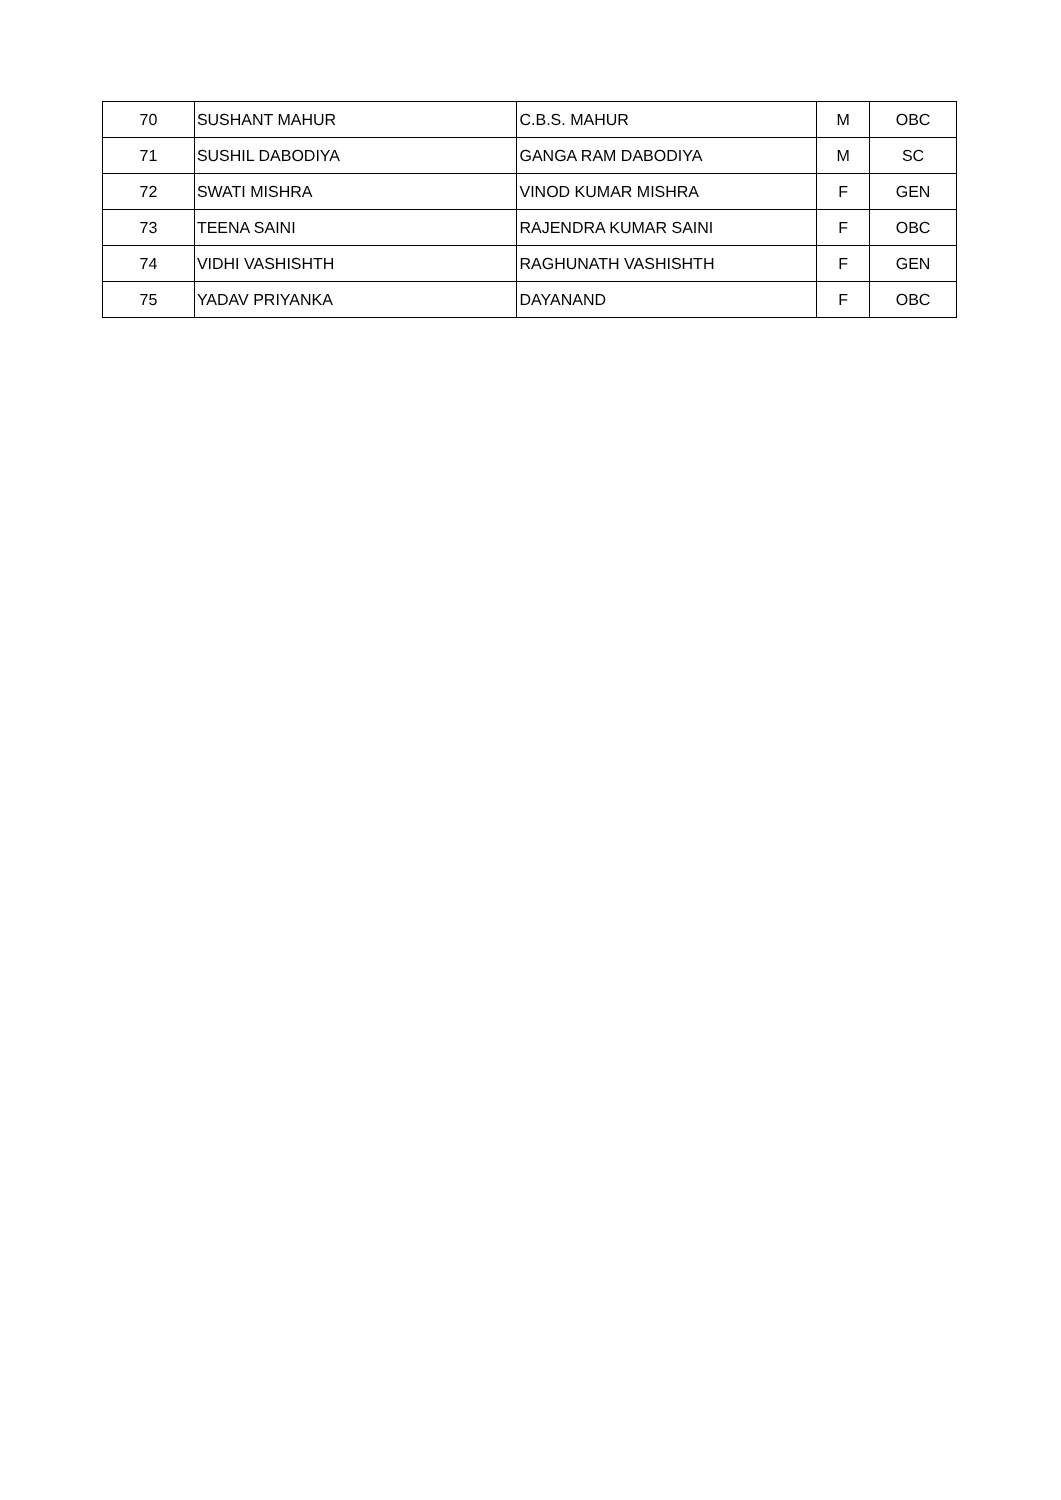| 70 | SUSHANT MAHUR | C.B.S. MAHUR | M | OBC |
| 71 | SUSHIL DABODIYA | GANGA RAM DABODIYA | M | SC |
| 72 | SWATI MISHRA | VINOD KUMAR MISHRA | F | GEN |
| 73 | TEENA SAINI | RAJENDRA KUMAR SAINI | F | OBC |
| 74 | VIDHI VASHISHTH | RAGHUNATH VASHISHTH | F | GEN |
| 75 | YADAV PRIYANKA | DAYANAND | F | OBC |